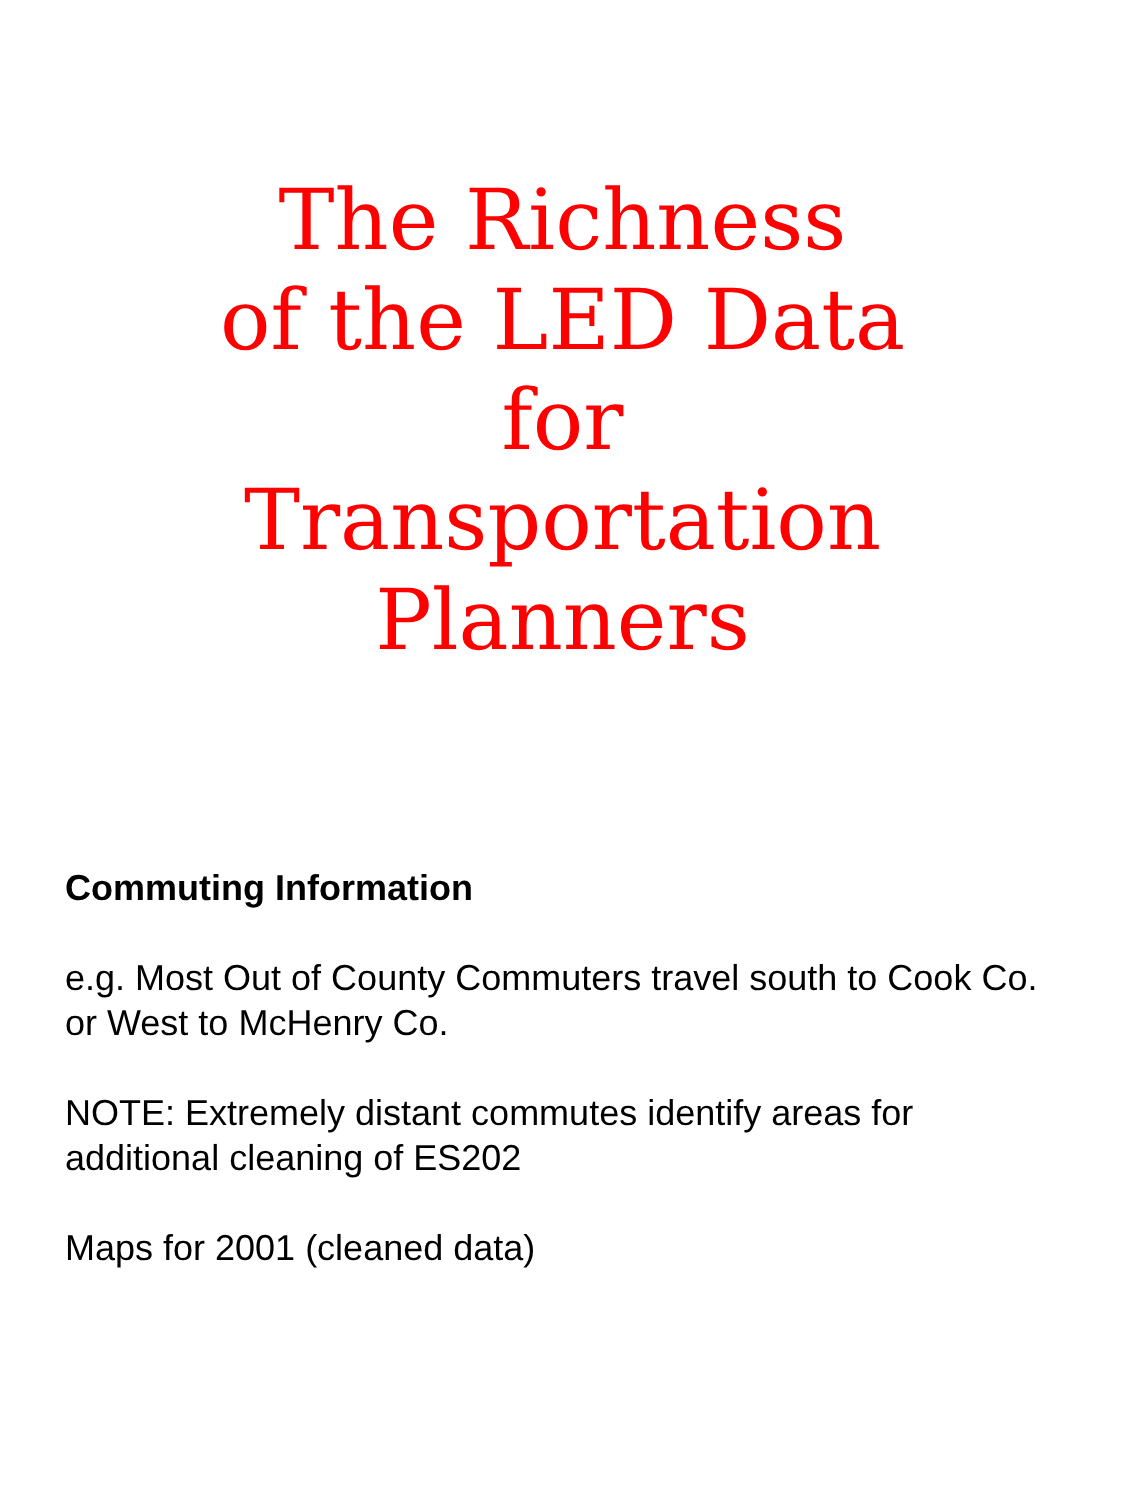The Richness
of the LED Data
for
Transportation
Planners
Commuting Information
e.g. Most Out of County Commuters travel south to Cook Co.
or West to McHenry Co.
NOTE: Extremely distant commutes identify areas for
additional cleaning of ES202
Maps for 2001 (cleaned data)